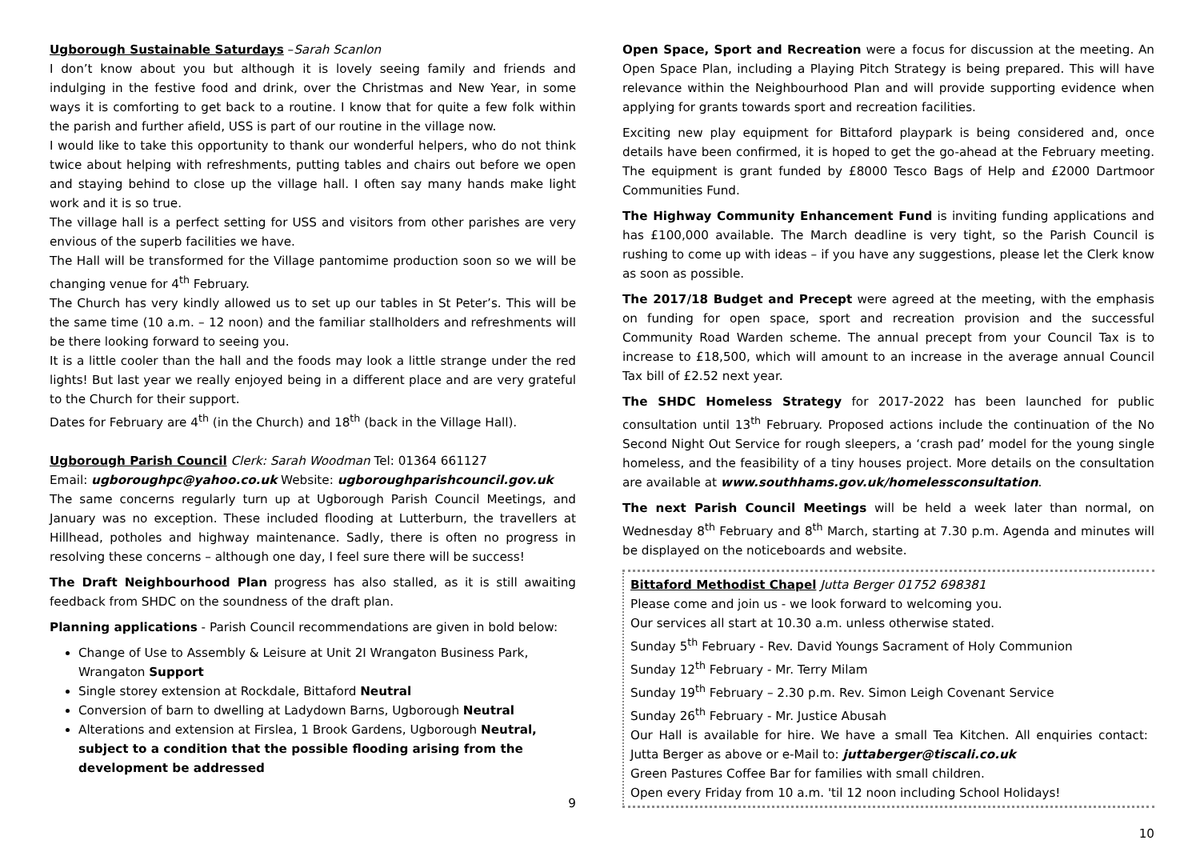Ugborough Sustainable Saturdays –Sarah Scanlon
I don’t know about you but although it is lovely seeing family and friends and indulging in the festive food and drink, over the Christmas and New Year, in some ways it is comforting to get back to a routine. I know that for quite a few folk within the parish and further afield, USS is part of our routine in the village now.
I would like to take this opportunity to thank our wonderful helpers, who do not think twice about helping with refreshments, putting tables and chairs out before we open and staying behind to close up the village hall. I often say many hands make light work and it is so true.
The village hall is a perfect setting for USS and visitors from other parishes are very envious of the superb facilities we have.
The Hall will be transformed for the Village pantomime production soon so we will be changing venue for 4<sup>th</sup> February.
The Church has very kindly allowed us to set up our tables in St Peter’s. This will be the same time (10 a.m. – 12 noon) and the familiar stallholders and refreshments will be there looking forward to seeing you.
It is a little cooler than the hall and the foods may look a little strange under the red lights! But last year we really enjoyed being in a different place and are very grateful to the Church for their support.
Dates for February are 4<sup>th</sup> (in the Church) and 18<sup>th</sup> (back in the Village Hall).
Ugborough Parish Council Clerk: Sarah Woodman Tel: 01364 661127
Email: ugboroughpc@yahoo.co.uk Website: ugboroughparishcouncil.gov.uk
The same concerns regularly turn up at Ugborough Parish Council Meetings, and January was no exception. These included flooding at Lutterburn, the travellers at Hillhead, potholes and highway maintenance. Sadly, there is often no progress in resolving these concerns – although one day, I feel sure there will be success!
The Draft Neighbourhood Plan progress has also stalled, as it is still awaiting feedback from SHDC on the soundness of the draft plan.
Planning applications - Parish Council recommendations are given in bold below:
Change of Use to Assembly & Leisure at Unit 2I Wrangaton Business Park, Wrangaton Support
Single storey extension at Rockdale, Bittaford Neutral
Conversion of barn to dwelling at Ladydown Barns, Ugborough Neutral
Alterations and extension at Firslea, 1 Brook Gardens, Ugborough Neutral, subject to a condition that the possible flooding arising from the development be addressed
9
Open Space, Sport and Recreation were a focus for discussion at the meeting. An Open Space Plan, including a Playing Pitch Strategy is being prepared. This will have relevance within the Neighbourhood Plan and will provide supporting evidence when applying for grants towards sport and recreation facilities.
Exciting new play equipment for Bittaford playpark is being considered and, once details have been confirmed, it is hoped to get the go-ahead at the February meeting. The equipment is grant funded by £8000 Tesco Bags of Help and £2000 Dartmoor Communities Fund.
The Highway Community Enhancement Fund is inviting funding applications and has £100,000 available. The March deadline is very tight, so the Parish Council is rushing to come up with ideas – if you have any suggestions, please let the Clerk know as soon as possible.
The 2017/18 Budget and Precept were agreed at the meeting, with the emphasis on funding for open space, sport and recreation provision and the successful Community Road Warden scheme. The annual precept from your Council Tax is to increase to £18,500, which will amount to an increase in the average annual Council Tax bill of £2.52 next year.
The SHDC Homeless Strategy for 2017-2022 has been launched for public consultation until 13<sup>th</sup> February. Proposed actions include the continuation of the No Second Night Out Service for rough sleepers, a ‘crash pad’ model for the young single homeless, and the feasibility of a tiny houses project. More details on the consultation are available at www.southhams.gov.uk/homelessconsultation.
The next Parish Council Meetings will be held a week later than normal, on Wednesday 8<sup>th</sup> February and 8<sup>th</sup> March, starting at 7.30 p.m. Agenda and minutes will be displayed on the noticeboards and website.
Bittaford Methodist Chapel Jutta Berger 01752 698381
Please come and join us - we look forward to welcoming you.
Our services all start at 10.30 a.m. unless otherwise stated.
Sunday 5<sup>th</sup> February - Rev. David Youngs Sacrament of Holy Communion
Sunday 12<sup>th</sup> February - Mr. Terry Milam
Sunday 19<sup>th</sup> February – 2.30 p.m. Rev. Simon Leigh Covenant Service
Sunday 26<sup>th</sup> February - Mr. Justice Abusah
Our Hall is available for hire. We have a small Tea Kitchen. All enquiries contact: Jutta Berger as above or e-Mail to: juttaberger@tiscali.co.uk
Green Pastures Coffee Bar for families with small children.
Open every Friday from 10 a.m. 'til 12 noon including School Holidays!
10